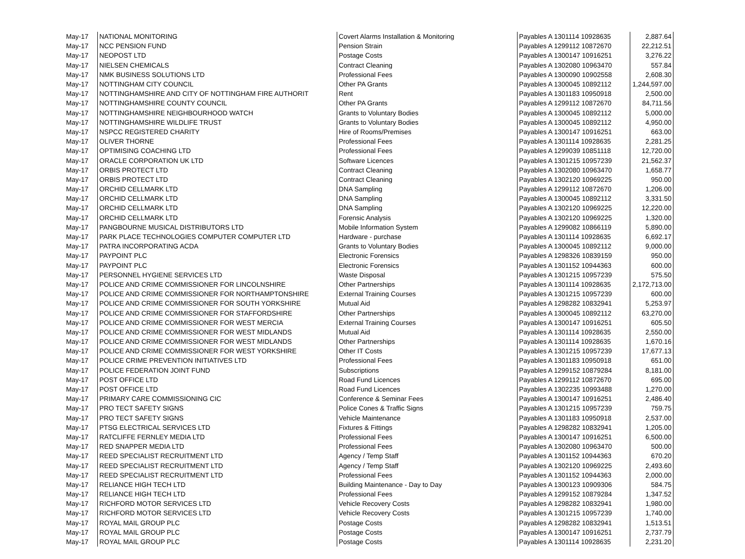| May-17 | NATIONAL MONITORING | Covert Alarms Installation & Monitoring | Payables A 1301114 10928635 | 2,887.64 |
| May-17 | NCC PENSION FUND | Pension Strain | Payables A 1299112 10872670 | 22,212.51 |
| May-17 | NEOPOST LTD | Postage Costs | Payables A 1300147 10916251 | 3,276.22 |
| May-17 | NIELSEN CHEMICALS | Contract Cleaning | Payables A 1302080 10963470 | 557.84 |
| May-17 | NMK BUSINESS SOLUTIONS LTD | Professional Fees | Payables A 1300090 10902558 | 2,608.30 |
| May-17 | NOTTINGHAM CITY COUNCIL | Other PA Grants | Payables A 1300045 10892112 | 1,244,597.00 |
| May-17 | NOTTINGHAMSHIRE AND CITY OF NOTTINGHAM FIRE AUTHORIT | Rent | Payables A 1301183 10950918 | 2,500.00 |
| May-17 | NOTTINGHAMSHIRE COUNTY COUNCIL | Other PA Grants | Payables A 1299112 10872670 | 84,711.56 |
| May-17 | NOTTINGHAMSHIRE NEIGHBOURHOOD WATCH | Grants to Voluntary Bodies | Payables A 1300045 10892112 | 5,000.00 |
| May-17 | NOTTINGHAMSHIRE WILDLIFE TRUST | Grants to Voluntary Bodies | Payables A 1300045 10892112 | 4,950.00 |
| May-17 | NSPCC REGISTERED CHARITY | Hire of Rooms/Premises | Payables A 1300147 10916251 | 663.00 |
| May-17 | OLIVER THORNE | Professional Fees | Payables A 1301114 10928635 | 2,281.25 |
| May-17 | OPTIMISING COACHING LTD | Professional Fees | Payables A 1299039 10851118 | 12,720.00 |
| May-17 | ORACLE CORPORATION UK LTD | Software Licences | Payables A 1301215 10957239 | 21,562.37 |
| May-17 | ORBIS PROTECT LTD | Contract Cleaning | Payables A 1302080 10963470 | 1,658.77 |
| May-17 | ORBIS PROTECT LTD | Contract Cleaning | Payables A 1302120 10969225 | 950.00 |
| May-17 | ORCHID CELLMARK LTD | DNA Sampling | Payables A 1299112 10872670 | 1,206.00 |
| May-17 | ORCHID CELLMARK LTD | DNA Sampling | Payables A 1300045 10892112 | 3,331.50 |
| May-17 | ORCHID CELLMARK LTD | DNA Sampling | Payables A 1302120 10969225 | 12,220.00 |
| May-17 | ORCHID CELLMARK LTD | Forensic Analysis | Payables A 1302120 10969225 | 1,320.00 |
| May-17 | PANGBOURNE MUSICAL DISTRIBUTORS LTD | Mobile Information System | Payables A 1299082 10866119 | 5,890.00 |
| May-17 | PARK PLACE TECHNOLOGIES COMPUTER COMPUTER LTD | Hardware - purchase | Payables A 1301114 10928635 | 6,692.17 |
| May-17 | PATRA INCORPORATING ACDA | Grants to Voluntary Bodies | Payables A 1300045 10892112 | 9,000.00 |
| May-17 | PAYPOINT PLC | Electronic Forensics | Payables A 1298326 10839159 | 950.00 |
| May-17 | PAYPOINT PLC | Electronic Forensics | Payables A 1301152 10944363 | 600.00 |
| May-17 | PERSONNEL HYGIENE SERVICES LTD | Waste Disposal | Payables A 1301215 10957239 | 575.50 |
| May-17 | POLICE AND CRIME COMMISSIONER FOR LINCOLNSHIRE | Other Partnerships | Payables A 1301114 10928635 | 2,172,713.00 |
| May-17 | POLICE AND CRIME COMMISSIONER FOR NORTHAMPTONSHIRE | External Training Courses | Payables A 1301215 10957239 | 600.00 |
| May-17 | POLICE AND CRIME COMMISSIONER FOR SOUTH YORKSHIRE | Mutual Aid | Payables A 1298282 10832941 | 5,253.97 |
| May-17 | POLICE AND CRIME COMMISSIONER FOR STAFFORDSHIRE | Other Partnerships | Payables A 1300045 10892112 | 63,270.00 |
| May-17 | POLICE AND CRIME COMMISSIONER FOR WEST MERCIA | External Training Courses | Payables A 1300147 10916251 | 605.50 |
| May-17 | POLICE AND CRIME COMMISSIONER FOR WEST MIDLANDS | Mutual Aid | Payables A 1301114 10928635 | 2,550.00 |
| May-17 | POLICE AND CRIME COMMISSIONER FOR WEST MIDLANDS | Other Partnerships | Payables A 1301114 10928635 | 1,670.16 |
| May-17 | POLICE AND CRIME COMMISSIONER FOR WEST YORKSHIRE | Other IT Costs | Payables A 1301215 10957239 | 17,677.13 |
| May-17 | POLICE CRIME PREVENTION INITIATIVES LTD | Professional Fees | Payables A 1301183 10950918 | 651.00 |
| May-17 | POLICE FEDERATION JOINT FUND | Subscriptions | Payables A 1299152 10879284 | 8,181.00 |
| May-17 | POST OFFICE LTD | Road Fund Licences | Payables A 1299112 10872670 | 695.00 |
| May-17 | POST OFFICE LTD | Road Fund Licences | Payables A 1302235 10993488 | 1,270.00 |
| May-17 | PRIMARY CARE COMMISSIONING CIC | Conference & Seminar Fees | Payables A 1300147 10916251 | 2,486.40 |
| May-17 | PRO TECT SAFETY SIGNS | Police Cones & Traffic Signs | Payables A 1301215 10957239 | 759.75 |
| May-17 | PRO TECT SAFETY SIGNS | Vehicle Maintenance | Payables A 1301183 10950918 | 2,537.00 |
| May-17 | PTSG ELECTRICAL SERVICES LTD | Fixtures & Fittings | Payables A 1298282 10832941 | 1,205.00 |
| May-17 | RATCLIFFE FERNLEY MEDIA LTD | Professional Fees | Payables A 1300147 10916251 | 6,500.00 |
| May-17 | RED SNAPPER MEDIA LTD | Professional Fees | Payables A 1302080 10963470 | 500.00 |
| May-17 | REED SPECIALIST RECRUITMENT LTD | Agency / Temp Staff | Payables A 1301152 10944363 | 670.20 |
| May-17 | REED SPECIALIST RECRUITMENT LTD | Agency / Temp Staff | Payables A 1302120 10969225 | 2,493.60 |
| May-17 | REED SPECIALIST RECRUITMENT LTD | Professional Fees | Payables A 1301152 10944363 | 2,000.00 |
| May-17 | RELIANCE HIGH TECH LTD | Building Maintenance - Day to Day | Payables A 1300123 10909306 | 584.75 |
| May-17 | RELIANCE HIGH TECH LTD | Professional Fees | Payables A 1299152 10879284 | 1,347.52 |
| May-17 | RICHFORD MOTOR SERVICES LTD | Vehicle Recovery Costs | Payables A 1298282 10832941 | 1,980.00 |
| May-17 | RICHFORD MOTOR SERVICES LTD | Vehicle Recovery Costs | Payables A 1301215 10957239 | 1,740.00 |
| May-17 | ROYAL MAIL GROUP PLC | Postage Costs | Payables A 1298282 10832941 | 1,513.51 |
| May-17 | ROYAL MAIL GROUP PLC | Postage Costs | Payables A 1300147 10916251 | 2,737.79 |
| May-17 | ROYAL MAIL GROUP PLC | Postage Costs | Payables A 1301114 10928635 | 2,231.20 |